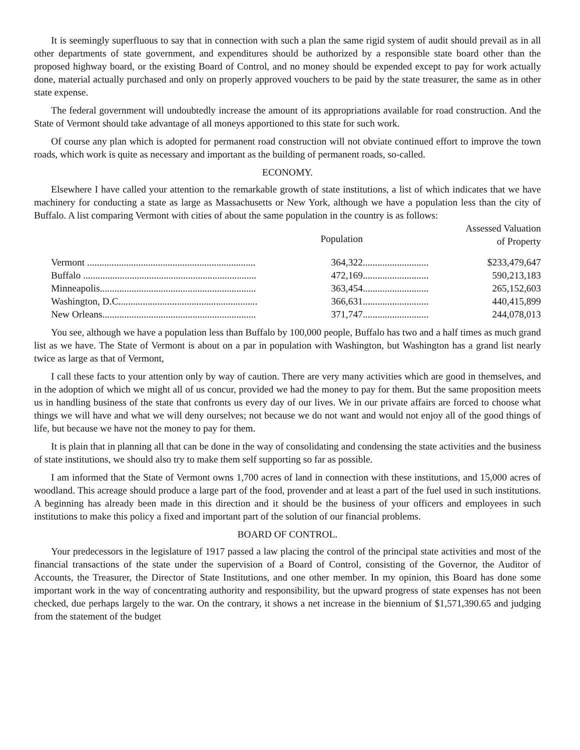It is seemingly superfluous to say that in connection with such a plan the same rigid system of audit should prevail as in all other departments of state government, and expenditures should be authorized by a responsible state board other than the proposed highway board, or the existing Board of Control, and no money should be expended except to pay for work actually done, material actually purchased and only on properly approved vouchers to be paid by the state treasurer, the same as in other state expense.
The federal government will undoubtedly increase the amount of its appropriations available for road construction. And the State of Vermont should take advantage of all moneys apportioned to this state for such work.
Of course any plan which is adopted for permanent road construction will not obviate continued effort to improve the town roads, which work is quite as necessary and important as the building of permanent roads, so-called.
ECONOMY.
Elsewhere I have called your attention to the remarkable growth of state institutions, a list of which indicates that we have machinery for conducting a state as large as Massachusetts or New York, although we have a population less than the city of Buffalo. A list comparing Vermont with cities of about the same population in the country is as follows:
| | Population | | Assessed Valuation of Property |
| --- | --- | --- | --- |
| Vermont ..................................................................... | 364,322 | ........................... | $233,479,647 |
| Buffalo ....................................................................... | 472,169 | ........................... | 590,213,183 |
| Minneapolis................................................................ | 363,454 | ........................... | 265,152,603 |
| Washington, D.C......................................................... | 366,631 | ........................... | 440,415,899 |
| New Orleans............................................................... | 371,747 | ........................... | 244,078,013 |
You see, although we have a population less than Buffalo by 100,000 people, Buffalo has two and a half times as much grand list as we have. The State of Vermont is about on a par in population with Washington, but Washington has a grand list nearly twice as large as that of Vermont,
I call these facts to your attention only by way of caution. There are very many activities which are good in themselves, and in the adoption of which we might all of us concur, provided we had the money to pay for them. But the same proposition meets us in handling business of the state that confronts us every day of our lives. We in our private affairs are forced to choose what things we will have and what we will deny ourselves; not because we do not want and would not enjoy all of the good things of life, but because we have not the money to pay for them.
It is plain that in planning all that can be done in the way of consolidating and condensing the state activities and the business of state institutions, we should also try to make them self supporting so far as possible.
I am informed that the State of Vermont owns 1,700 acres of land in connection with these institutions, and 15,000 acres of woodland. This acreage should produce a large part of the food, provender and at least a part of the fuel used in such institutions. A beginning has already been made in this direction and it should be the business of your officers and employees in such institutions to make this policy a fixed and important part of the solution of our financial problems.
BOARD OF CONTROL.
Your predecessors in the legislature of 1917 passed a law placing the control of the principal state activities and most of the financial transactions of the state under the supervision of a Board of Control, consisting of the Governor, the Auditor of Accounts, the Treasurer, the Director of State Institutions, and one other member. In my opinion, this Board has done some important work in the way of concentrating authority and responsibility, but the upward progress of state expenses has not been checked, due perhaps largely to the war. On the contrary, it shows a net increase in the biennium of $1,571,390.65 and judging from the statement of the budget